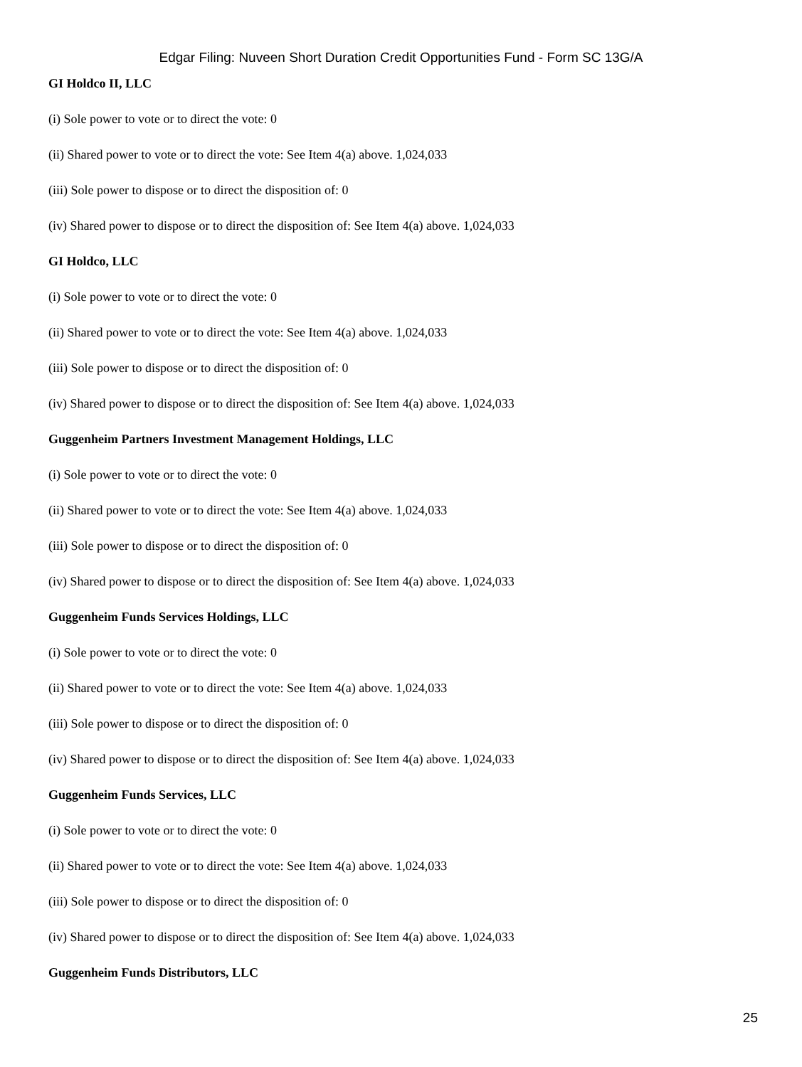Edgar Filing: Nuveen Short Duration Credit Opportunities Fund - Form SC 13G/A
GI Holdco II, LLC
(i) Sole power to vote or to direct the vote: 0
(ii) Shared power to vote or to direct the vote: See Item 4(a) above. 1,024,033
(iii) Sole power to dispose or to direct the disposition of: 0
(iv) Shared power to dispose or to direct the disposition of: See Item 4(a) above. 1,024,033
GI Holdco, LLC
(i) Sole power to vote or to direct the vote: 0
(ii) Shared power to vote or to direct the vote: See Item 4(a) above. 1,024,033
(iii) Sole power to dispose or to direct the disposition of: 0
(iv) Shared power to dispose or to direct the disposition of: See Item 4(a) above. 1,024,033
Guggenheim Partners Investment Management Holdings, LLC
(i) Sole power to vote or to direct the vote: 0
(ii) Shared power to vote or to direct the vote: See Item 4(a) above. 1,024,033
(iii) Sole power to dispose or to direct the disposition of: 0
(iv) Shared power to dispose or to direct the disposition of: See Item 4(a) above. 1,024,033
Guggenheim Funds Services Holdings, LLC
(i) Sole power to vote or to direct the vote: 0
(ii) Shared power to vote or to direct the vote: See Item 4(a) above. 1,024,033
(iii) Sole power to dispose or to direct the disposition of: 0
(iv) Shared power to dispose or to direct the disposition of: See Item 4(a) above. 1,024,033
Guggenheim Funds Services, LLC
(i) Sole power to vote or to direct the vote: 0
(ii) Shared power to vote or to direct the vote: See Item 4(a) above. 1,024,033
(iii) Sole power to dispose or to direct the disposition of: 0
(iv) Shared power to dispose or to direct the disposition of: See Item 4(a) above. 1,024,033
Guggenheim Funds Distributors, LLC
25